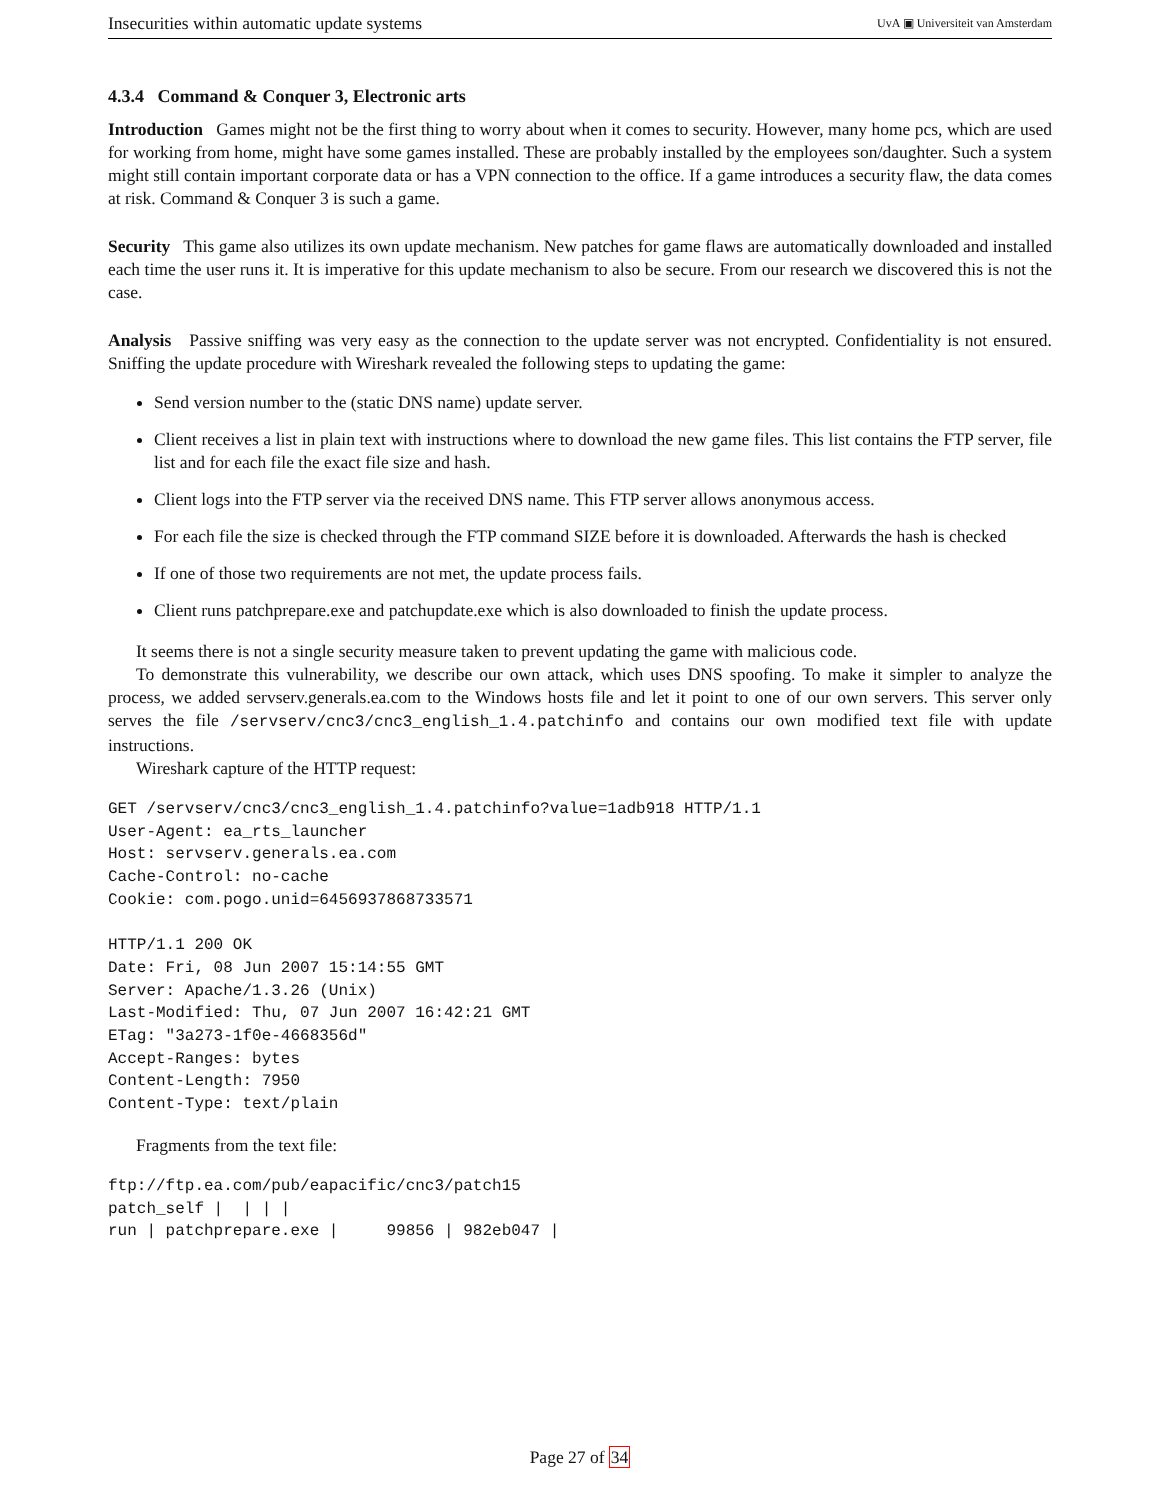Insecurities within automatic update systems UvA ▣ Universiteit van Amsterdam
4.3.4 Command & Conquer 3, Electronic arts
Introduction Games might not be the first thing to worry about when it comes to security. However, many home pcs, which are used for working from home, might have some games installed. These are probably installed by the employees son/daughter. Such a system might still contain important corporate data or has a VPN connection to the office. If a game introduces a security flaw, the data comes at risk. Command & Conquer 3 is such a game.
Security This game also utilizes its own update mechanism. New patches for game flaws are automatically downloaded and installed each time the user runs it. It is imperative for this update mechanism to also be secure. From our research we discovered this is not the case.
Analysis Passive sniffing was very easy as the connection to the update server was not encrypted. Confidentiality is not ensured. Sniffing the update procedure with Wireshark revealed the following steps to updating the game:
Send version number to the (static DNS name) update server.
Client receives a list in plain text with instructions where to download the new game files. This list contains the FTP server, file list and for each file the exact file size and hash.
Client logs into the FTP server via the received DNS name. This FTP server allows anonymous access.
For each file the size is checked through the FTP command SIZE before it is downloaded. Afterwards the hash is checked
If one of those two requirements are not met, the update process fails.
Client runs patchprepare.exe and patchupdate.exe which is also downloaded to finish the update process.
It seems there is not a single security measure taken to prevent updating the game with malicious code.
To demonstrate this vulnerability, we describe our own attack, which uses DNS spoofing. To make it simpler to analyze the process, we added servserv.generals.ea.com to the Windows hosts file and let it point to one of our own servers. This server only serves the file /servserv/cnc3/cnc3_english_1.4.patchinfo and contains our own modified text file with update instructions.
Wireshark capture of the HTTP request:
GET /servserv/cnc3/cnc3_english_1.4.patchinfo?value=1adb918 HTTP/1.1
User-Agent: ea_rts_launcher
Host: servserv.generals.ea.com
Cache-Control: no-cache
Cookie: com.pogo.unid=6456937868733571

HTTP/1.1 200 OK
Date: Fri, 08 Jun 2007 15:14:55 GMT
Server: Apache/1.3.26 (Unix)
Last-Modified: Thu, 07 Jun 2007 16:42:21 GMT
ETag: "3a273-1f0e-4668356d"
Accept-Ranges: bytes
Content-Length: 7950
Content-Type: text/plain
Fragments from the text file:
ftp://ftp.ea.com/pub/eapacific/cnc3/patch15
patch_self |  | | |
run | patchprepare.exe |     99856 | 982eb047 |
Page 27 of 34